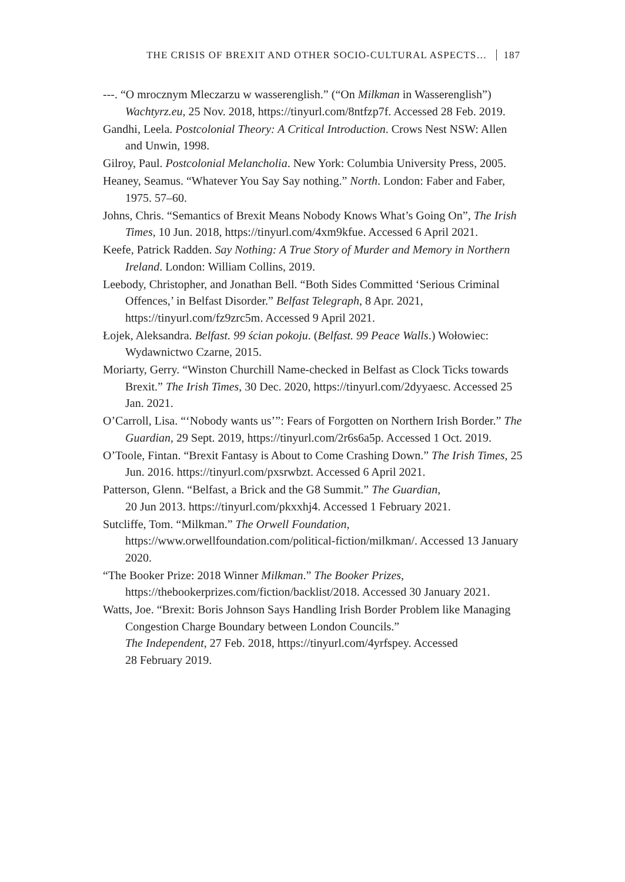THE CRISIS OF BREXIT AND OTHER SOCIO-CULTURAL ASPECTS… 187
---. “O mrocznym Mleczarzu w wasserenglish.” (“On Milkman in Wasserenglish”) Wachtyrz.eu, 25 Nov. 2018, https://tinyurl.com/8ntfzp7f. Accessed 28 Feb. 2019.
Gandhi, Leela. Postcolonial Theory: A Critical Introduction. Crows Nest NSW: Allen and Unwin, 1998.
Gilroy, Paul. Postcolonial Melancholia. New York: Columbia University Press, 2005.
Heaney, Seamus. “Whatever You Say Say nothing.” North. London: Faber and Faber, 1975. 57–60.
Johns, Chris. “Semantics of Brexit Means Nobody Knows What’s Going On”, The Irish Times, 10 Jun. 2018, https://tinyurl.com/4xm9kfue. Accessed 6 April 2021.
Keefe, Patrick Radden. Say Nothing: A True Story of Murder and Memory in Northern Ireland. London: William Collins, 2019.
Leebody, Christopher, and Jonathan Bell. “Both Sides Committed ‘Serious Criminal Offences,’ in Belfast Disorder.” Belfast Telegraph, 8 Apr. 2021, https://tinyurl.com/fz9zrc5m. Accessed 9 April 2021.
Łojek, Aleksandra. Belfast. 99 ścian pokoju. (Belfast. 99 Peace Walls.) Wołowiec: Wydawnictwo Czarne, 2015.
Moriarty, Gerry. “Winston Churchill Name-checked in Belfast as Clock Ticks towards Brexit.” The Irish Times, 30 Dec. 2020, https://tinyurl.com/2dyyaesc. Accessed 25 Jan. 2021.
O’Carroll, Lisa. “‘Nobody wants us’”: Fears of Forgotten on Northern Irish Border.” The Guardian, 29 Sept. 2019, https://tinyurl.com/2r6s6a5p. Accessed 1 Oct. 2019.
O’Toole, Fintan. “Brexit Fantasy is About to Come Crashing Down.” The Irish Times, 25 Jun. 2016. https://tinyurl.com/pxsrwbzt. Accessed 6 April 2021.
Patterson, Glenn. “Belfast, a Brick and the G8 Summit.” The Guardian,
20 Jun 2013. https://tinyurl.com/pkxxhj4. Accessed 1 February 2021.
Sutcliffe, Tom. “Milkman.” The Orwell Foundation,
https://www.orwellfoundation.com/political-fiction/milkman/. Accessed 13 January 2020.
“The Booker Prize: 2018 Winner Milkman.” The Booker Prizes,
https://thebookerprizes.com/fiction/backlist/2018. Accessed 30 January 2021.
Watts, Joe. “Brexit: Boris Johnson Says Handling Irish Border Problem like Managing Congestion Charge Boundary between London Councils.”
The Independent, 27 Feb. 2018, https://tinyurl.com/4yrfspey. Accessed
28 February 2019.